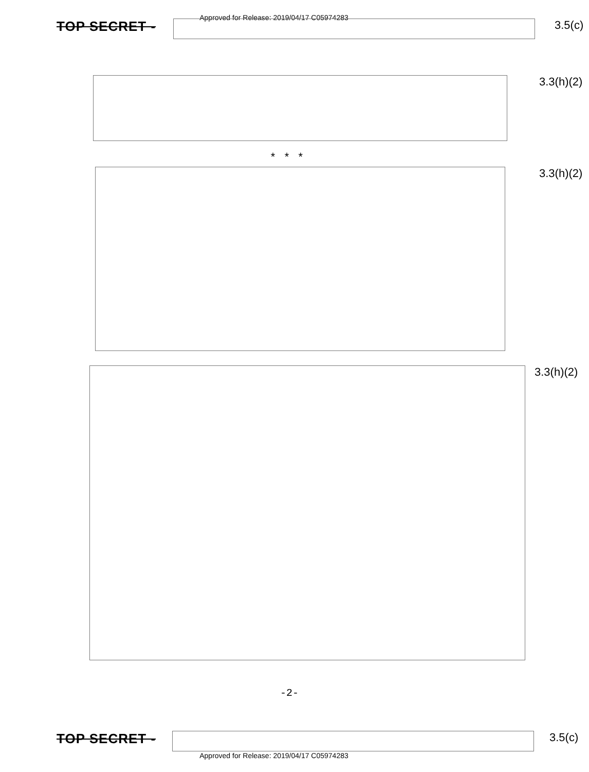Approved for Release: 2019/04/17 C05974283
TOP SECRET -
3.5(c)
3.3(h)(2)
* * *
3.3(h)(2)
3.3(h)(2)
-2-
TOP SECRET -
3.5(c)
Approved for Release: 2019/04/17 C05974283